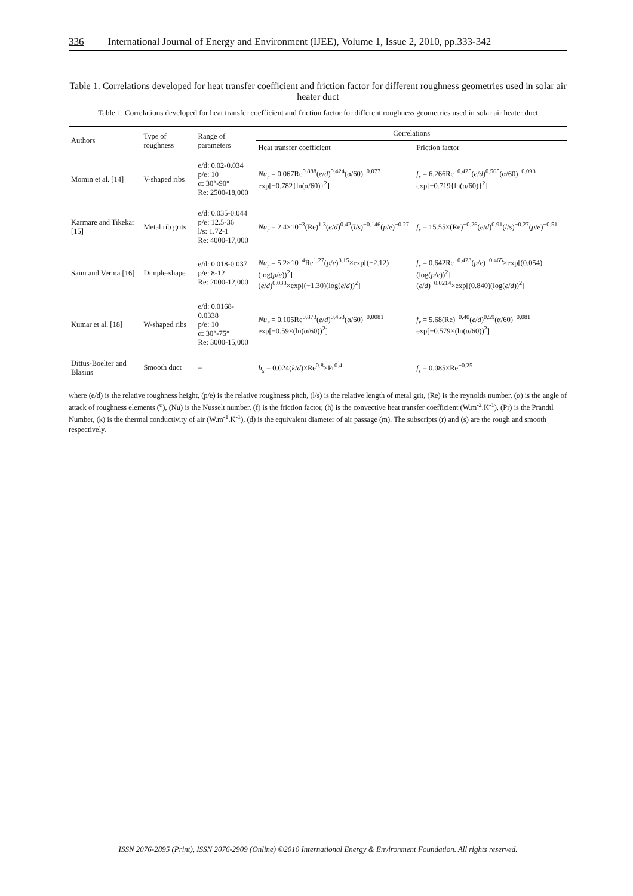336 International Journal of Energy and Environment (IJEE), Volume 1, Issue 2, 2010, pp.333-342
Table 1. Correlations developed for heat transfer coefficient and friction factor for different roughness geometries used in solar air heater duct
Table 1. Correlations developed for heat transfer coefficient and friction factor for different roughness geometries used in solar air heater duct
| Authors | Type of roughness | Range of parameters | Correlations | |
| --- | --- | --- | --- | --- |
| | | | Heat transfer coefficient | Friction factor |
| Momin et al. [14] | V-shaped ribs | e/d: 0.02-0.034 p/e: 10 α: 30°-90° Re: 2500-18,000 | Nu<sub>r</sub> = 0.067Re<sup>0.888</sup>( e / d )<sup>0.424</sup>(α/60)<sup>−0.077</sup> exp[−0.782{ln(α/60)}<sup>2</sup>] | f<sub>r</sub> = 6.266Re<sup>−0.425</sup>( e / d )<sup>0.565</sup>(α/60)<sup>−0.093</sup> exp[−0.719{ln(α/60)}<sup>2</sup>] |
| Karmare and Tikekar [15] | Metal rib grits | e/d: 0.035-0.044 p/e: 12.5-36 l/s: 1.72-1 Re: 4000-17,000 | Nu<sub>r</sub> = 2.4×10<sup>−3</sup>(Re)<sup>1.3</sup>( e / d )<sup>0.42</sup>( l / s )<sup>−0.146</sup>( p / e )<sup>−0.27</sup> | f<sub>r</sub> = 15.55×(Re)<sup>−0.26</sup>( e / d )<sup>0.91</sup>( l / s )<sup>−0.27</sup>( p / e )<sup>−0.51</sup> |
| Saini and Verma [16] | Dimple-shape | e/d: 0.018-0.037 p/e: 8-12 Re: 2000-12,000 | Nu<sub>r</sub> = 5.2×10<sup>−4</sup>Re<sup>1.27</sup>( p / e )<sup>3.15</sup>×exp[(−2.12)(log( p / e ))<sup>2</sup>] ( e / d )<sup>0.033</sup>×exp[(−1.30)(log( e / d ))<sup>2</sup>] | f<sub>r</sub> = 0.642Re<sup>−0.423</sup>( p / e )<sup>−0.465</sup>×exp[(0.054)(log( p / e ))<sup>2</sup>] ( e / d )<sup>−0.0214</sup>×exp[(0.840)(log( e / d ))<sup>2</sup>] |
| Kumar et al. [18] | W-shaped ribs | e/d: 0.0168-0.0338 p/e: 10 α: 30°-75° Re: 3000-15,000 | Nu<sub>r</sub> = 0.105Re<sup>0.873</sup>( e / d )<sup>0.453</sup>(α/60)<sup>−0.0081</sup> exp[−0.59×(ln(α/60))<sup>2</sup>] | f<sub>r</sub> = 5.68(Re)<sup>−0.40</sup>( e / d )<sup>0.59</sup>(α/60)<sup>−0.081</sup> exp[−0.579×(ln(α/60))<sup>2</sup>] |
| Dittus-Boelter and Blasius | Smooth duct | – | h<sub>s</sub> = 0.024( k / d )×Re<sup>0.8</sup>×Pr<sup>0.4</sup> | f<sub>s</sub> = 0.085×Re<sup>−0.25</sup> |
where (e/d) is the relative roughness height, (p/e) is the relative roughness pitch, (l/s) is the relative length of metal grit, (Re) is the reynolds number, (α) is the angle of attack of roughness elements (<sup>o</sup>), (Nu) is the Nusselt number, (f) is the friction factor, (h) is the convective heat transfer coefficient (W.m<sup>-2</sup>.K<sup>-1</sup>), (Pr) is the Prandtl Number, (k) is the thermal conductivity of air (W.m<sup>-1</sup>.K<sup>-1</sup>), (d) is the equivalent diameter of air passage (m). The subscripts (r) and (s) are the rough and smooth respectively.
ISSN 2076-2895 (Print), ISSN 2076-2909 (Online) ©2010 International Energy & Environment Foundation. All rights reserved.